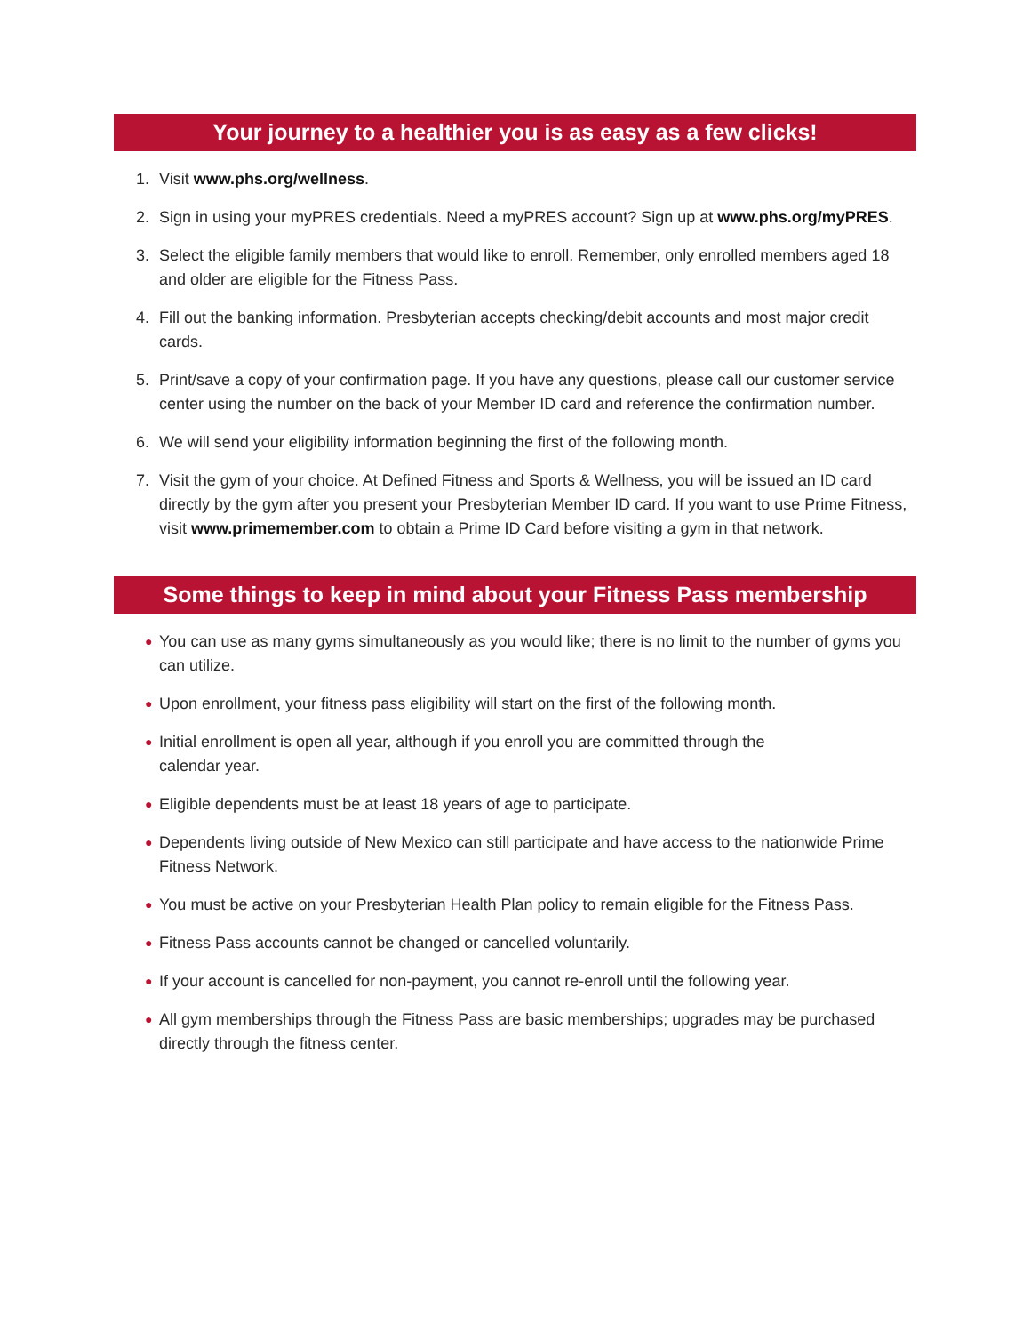Your journey to a healthier you is as easy as a few clicks!
1. Visit www.phs.org/wellness.
2. Sign in using your myPRES credentials. Need a myPRES account? Sign up at www.phs.org/myPRES.
3. Select the eligible family members that would like to enroll. Remember, only enrolled members aged 18 and older are eligible for the Fitness Pass.
4. Fill out the banking information. Presbyterian accepts checking/debit accounts and most major credit cards.
5. Print/save a copy of your confirmation page. If you have any questions, please call our customer service center using the number on the back of your Member ID card and reference the confirmation number.
6. We will send your eligibility information beginning the first of the following month.
7. Visit the gym of your choice. At Defined Fitness and Sports & Wellness, you will be issued an ID card directly by the gym after you present your Presbyterian Member ID card. If you want to use Prime Fitness, visit www.primemember.com to obtain a Prime ID Card before visiting a gym in that network.
Some things to keep in mind about your Fitness Pass membership
● You can use as many gyms simultaneously as you would like; there is no limit to the number of gyms you can utilize.
● Upon enrollment, your fitness pass eligibility will start on the first of the following month.
● Initial enrollment is open all year, although if you enroll you are committed through the
calendar year.
● Eligible dependents must be at least 18 years of age to participate.
● Dependents living outside of New Mexico can still participate and have access to the nationwide Prime Fitness Network.
● You must be active on your Presbyterian Health Plan policy to remain eligible for the Fitness Pass.
● Fitness Pass accounts cannot be changed or cancelled voluntarily.
● If your account is cancelled for non-payment, you cannot re-enroll until the following year.
● All gym memberships through the Fitness Pass are basic memberships; upgrades may be purchased directly through the fitness center.